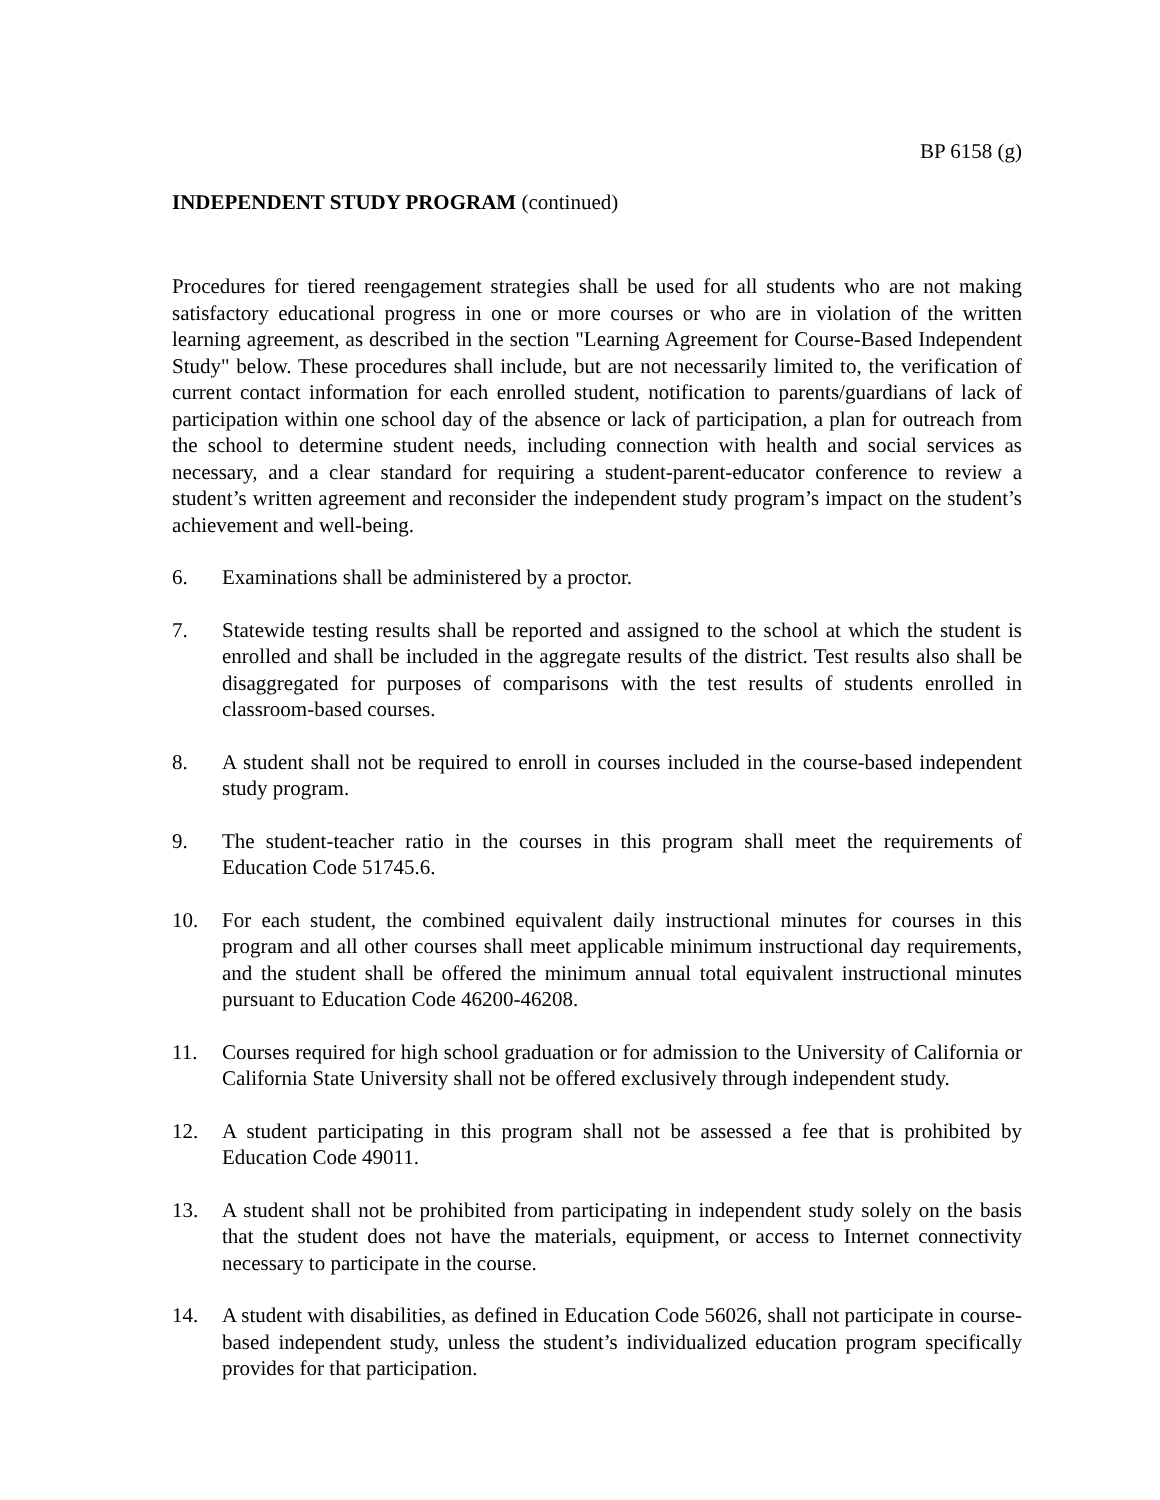BP 6158 (g)
INDEPENDENT STUDY PROGRAM (continued)
Procedures for tiered reengagement strategies shall be used for all students who are not making satisfactory educational progress in one or more courses or who are in violation of the written learning agreement, as described in the section "Learning Agreement for Course-Based Independent Study" below. These procedures shall include, but are not necessarily limited to, the verification of current contact information for each enrolled student, notification to parents/guardians of lack of participation within one school day of the absence or lack of participation, a plan for outreach from the school to determine student needs, including connection with health and social services as necessary, and a clear standard for requiring a student-parent-educator conference to review a student’s written agreement and reconsider the independent study program’s impact on the student’s achievement and well-being.
6. Examinations shall be administered by a proctor.
7. Statewide testing results shall be reported and assigned to the school at which the student is enrolled and shall be included in the aggregate results of the district. Test results also shall be disaggregated for purposes of comparisons with the test results of students enrolled in classroom-based courses.
8. A student shall not be required to enroll in courses included in the course-based independent study program.
9. The student-teacher ratio in the courses in this program shall meet the requirements of Education Code 51745.6.
10. For each student, the combined equivalent daily instructional minutes for courses in this program and all other courses shall meet applicable minimum instructional day requirements, and the student shall be offered the minimum annual total equivalent instructional minutes pursuant to Education Code 46200-46208.
11. Courses required for high school graduation or for admission to the University of California or California State University shall not be offered exclusively through independent study.
12. A student participating in this program shall not be assessed a fee that is prohibited by Education Code 49011.
13. A student shall not be prohibited from participating in independent study solely on the basis that the student does not have the materials, equipment, or access to Internet connectivity necessary to participate in the course.
14. A student with disabilities, as defined in Education Code 56026, shall not participate in course-based independent study, unless the student’s individualized education program specifically provides for that participation.